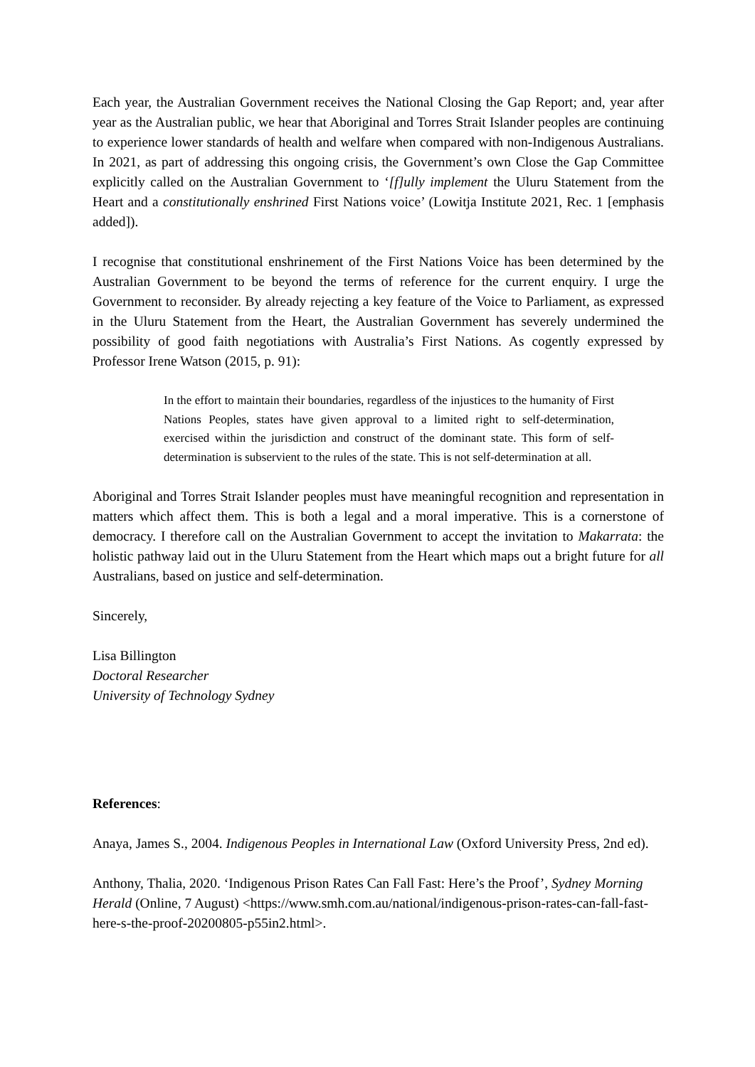Each year, the Australian Government receives the National Closing the Gap Report; and, year after year as the Australian public, we hear that Aboriginal and Torres Strait Islander peoples are continuing to experience lower standards of health and welfare when compared with non-Indigenous Australians. In 2021, as part of addressing this ongoing crisis, the Government’s own Close the Gap Committee explicitly called on the Australian Government to ‘[f]ully implement the Uluru Statement from the Heart and a constitutionally enshrined First Nations voice’ (Lowitja Institute 2021, Rec. 1 [emphasis added]).
I recognise that constitutional enshrinement of the First Nations Voice has been determined by the Australian Government to be beyond the terms of reference for the current enquiry. I urge the Government to reconsider. By already rejecting a key feature of the Voice to Parliament, as expressed in the Uluru Statement from the Heart, the Australian Government has severely undermined the possibility of good faith negotiations with Australia’s First Nations. As cogently expressed by Professor Irene Watson (2015, p. 91):
In the effort to maintain their boundaries, regardless of the injustices to the humanity of First Nations Peoples, states have given approval to a limited right to self-determination, exercised within the jurisdiction and construct of the dominant state. This form of self-determination is subservient to the rules of the state. This is not self-determination at all.
Aboriginal and Torres Strait Islander peoples must have meaningful recognition and representation in matters which affect them. This is both a legal and a moral imperative. This is a cornerstone of democracy. I therefore call on the Australian Government to accept the invitation to Makarrata: the holistic pathway laid out in the Uluru Statement from the Heart which maps out a bright future for all Australians, based on justice and self-determination.
Sincerely,
Lisa Billington
Doctoral Researcher
University of Technology Sydney
References:
Anaya, James S., 2004. Indigenous Peoples in International Law (Oxford University Press, 2nd ed).
Anthony, Thalia, 2020. ‘Indigenous Prison Rates Can Fall Fast: Here’s the Proof’, Sydney Morning Herald (Online, 7 August) <https://www.smh.com.au/national/indigenous-prison-rates-can-fall-fast-here-s-the-proof-20200805-p55in2.html>.